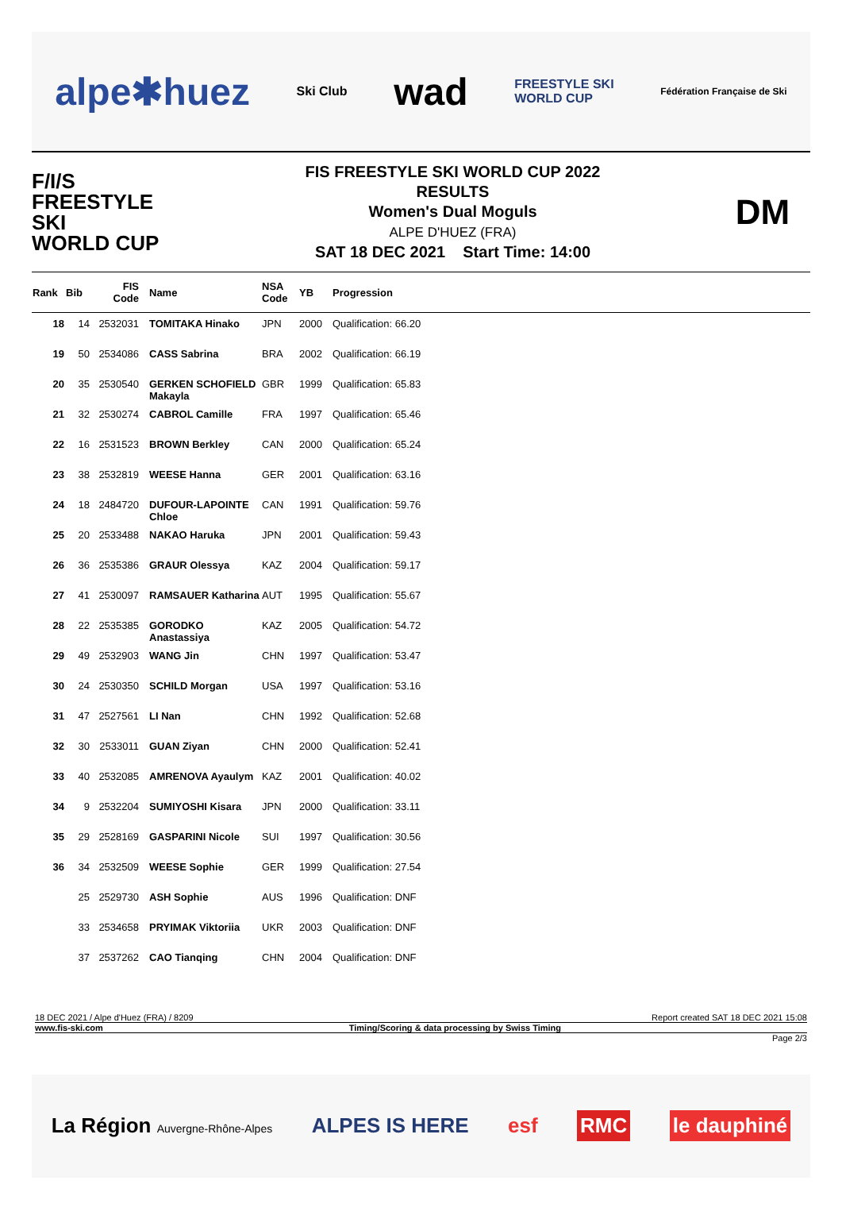alpe✱huez Ski Club wad FREESTYLE SKI
WORLD CUP Fédération Française de Ski
F/I/S
FREESTYLE SKI
WORLD CUP
FIS FREESTYLE SKI WORLD CUP 2022
RESULTS
Women's Dual Moguls
ALPE D'HUEZ (FRA)
SAT 18 DEC 2021 Start Time: 14:00
DM
| Rank | Bib | FIS Code | Name | NSA Code | YB | Progression |
| --- | --- | --- | --- | --- | --- | --- |
| 18 | 14 | 2532031 | TOMITAKA Hinako | JPN | 2000 | Qualification: 66.20 |
| 19 | 50 | 2534086 | CASS Sabrina | BRA | 2002 | Qualification: 66.19 |
| 20 | 35 | 2530540 | GERKEN SCHOFIELD Makayla | GBR | 1999 | Qualification: 65.83 |
| 21 | 32 | 2530274 | CABROL Camille | FRA | 1997 | Qualification: 65.46 |
| 22 | 16 | 2531523 | BROWN Berkley | CAN | 2000 | Qualification: 65.24 |
| 23 | 38 | 2532819 | WEESE Hanna | GER | 2001 | Qualification: 63.16 |
| 24 | 18 | 2484720 | DUFOUR-LAPOINTE Chloe | CAN | 1991 | Qualification: 59.76 |
| 25 | 20 | 2533488 | NAKAO Haruka | JPN | 2001 | Qualification: 59.43 |
| 26 | 36 | 2535386 | GRAUR Olessya | KAZ | 2004 | Qualification: 59.17 |
| 27 | 41 | 2530097 | RAMSAUER Katharina | AUT | 1995 | Qualification: 55.67 |
| 28 | 22 | 2535385 | GORODKO Anastassiya | KAZ | 2005 | Qualification: 54.72 |
| 29 | 49 | 2532903 | WANG Jin | CHN | 1997 | Qualification: 53.47 |
| 30 | 24 | 2530350 | SCHILD Morgan | USA | 1997 | Qualification: 53.16 |
| 31 | 47 | 2527561 | LI Nan | CHN | 1992 | Qualification: 52.68 |
| 32 | 30 | 2533011 | GUAN Ziyan | CHN | 2000 | Qualification: 52.41 |
| 33 | 40 | 2532085 | AMRENOVA Ayaulym | KAZ | 2001 | Qualification: 40.02 |
| 34 | 9 | 2532204 | SUMIYOSHI Kisara | JPN | 2000 | Qualification: 33.11 |
| 35 | 29 | 2528169 | GASPARINI Nicole | SUI | 1997 | Qualification: 30.56 |
| 36 | 34 | 2532509 | WEESE Sophie | GER | 1999 | Qualification: 27.54 |
| | 25 | 2529730 | ASH Sophie | AUS | 1996 | Qualification: DNF |
| | 33 | 2534658 | PRYIMAK Viktoriia | UKR | 2003 | Qualification: DNF |
| | 37 | 2537262 | CAO Tianqing | CHN | 2004 | Qualification: DNF |
18 DEC 2021 / Alpe d'Huez (FRA) / 8209 Report created SAT 18 DEC 2021 15:08
www.fis-ski.com Timing/Scoring & data processing by Swiss Timing
Page 2/3
La Région Auvergne-Rhône-Alpes ALPES IS HERE esf RMC le dauphiné